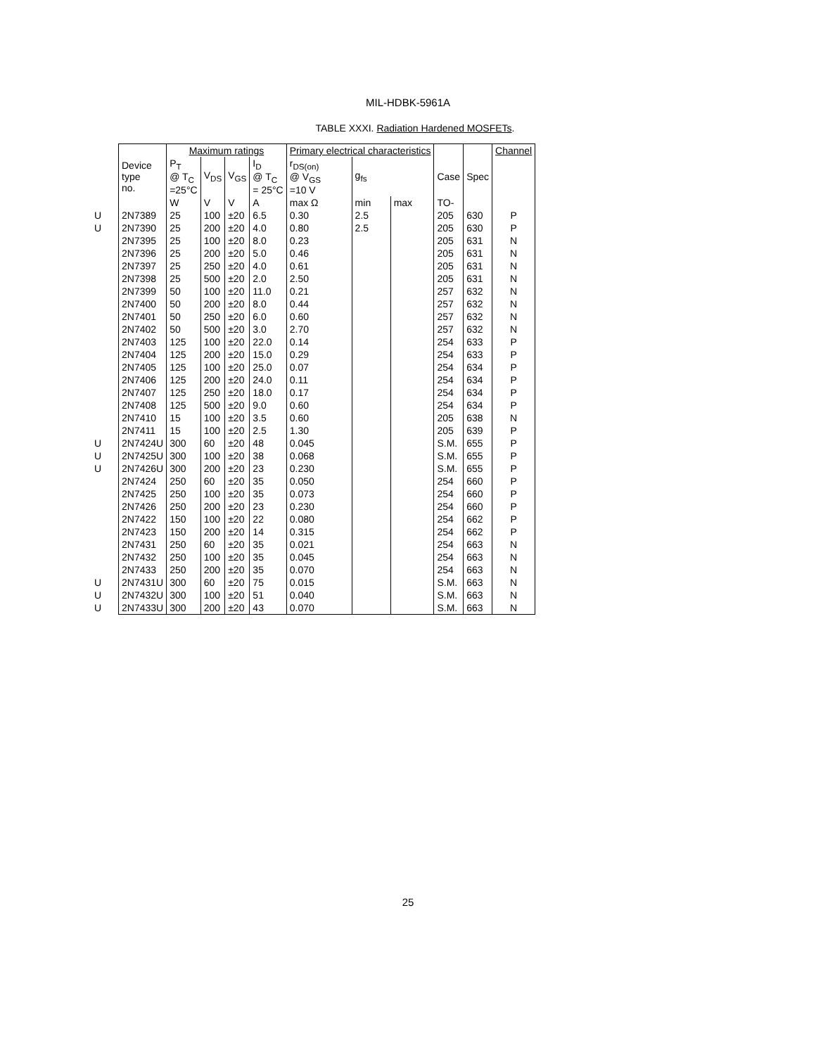MIL-HDBK-5961A
TABLE XXXI. Radiation Hardened MOSFETs.
| | | Maximum ratings | | | | Primary electrical characteristics | | | | | Channel |
| --- | --- | --- | --- | --- | --- | --- | --- | --- | --- | --- | --- |
| | Device type no. | P<sub>T</sub> @ T<sub>C</sub> =25°C | V<sub>DS</sub> | V<sub>GS</sub> | I<sub>D</sub> @ T<sub>C</sub> = 25°C | r<sub>DS(on)</sub> @ V<sub>GS</sub> =10 V | g<sub>fs</sub> | | Case | Spec | |
| | | W | V | V | A | max Ω | min | max | TO- | | |
| U | 2N7389 | 25 | 100 | ±20 | 6.5 | 0.30 | 2.5 | | 205 | 630 | P |
| U | 2N7390 | 25 | 200 | ±20 | 4.0 | 0.80 | 2.5 | | 205 | 630 | P |
| | 2N7395 | 25 | 100 | ±20 | 8.0 | 0.23 | | | 205 | 631 | N |
| | 2N7396 | 25 | 200 | ±20 | 5.0 | 0.46 | | | 205 | 631 | N |
| | 2N7397 | 25 | 250 | ±20 | 4.0 | 0.61 | | | 205 | 631 | N |
| | 2N7398 | 25 | 500 | ±20 | 2.0 | 2.50 | | | 205 | 631 | N |
| | 2N7399 | 50 | 100 | ±20 | 11.0 | 0.21 | | | 257 | 632 | N |
| | 2N7400 | 50 | 200 | ±20 | 8.0 | 0.44 | | | 257 | 632 | N |
| | 2N7401 | 50 | 250 | ±20 | 6.0 | 0.60 | | | 257 | 632 | N |
| | 2N7402 | 50 | 500 | ±20 | 3.0 | 2.70 | | | 257 | 632 | N |
| | 2N7403 | 125 | 100 | ±20 | 22.0 | 0.14 | | | 254 | 633 | P |
| | 2N7404 | 125 | 200 | ±20 | 15.0 | 0.29 | | | 254 | 633 | P |
| | 2N7405 | 125 | 100 | ±20 | 25.0 | 0.07 | | | 254 | 634 | P |
| | 2N7406 | 125 | 200 | ±20 | 24.0 | 0.11 | | | 254 | 634 | P |
| | 2N7407 | 125 | 250 | ±20 | 18.0 | 0.17 | | | 254 | 634 | P |
| | 2N7408 | 125 | 500 | ±20 | 9.0 | 0.60 | | | 254 | 634 | P |
| | 2N7410 | 15 | 100 | ±20 | 3.5 | 0.60 | | | 205 | 638 | N |
| | 2N7411 | 15 | 100 | ±20 | 2.5 | 1.30 | | | 205 | 639 | P |
| U | 2N7424U | 300 | 60 | ±20 | 48 | 0.045 | | | S.M. | 655 | P |
| U | 2N7425U | 300 | 100 | ±20 | 38 | 0.068 | | | S.M. | 655 | P |
| U | 2N7426U | 300 | 200 | ±20 | 23 | 0.230 | | | S.M. | 655 | P |
| | 2N7424 | 250 | 60 | ±20 | 35 | 0.050 | | | 254 | 660 | P |
| | 2N7425 | 250 | 100 | ±20 | 35 | 0.073 | | | 254 | 660 | P |
| | 2N7426 | 250 | 200 | ±20 | 23 | 0.230 | | | 254 | 660 | P |
| | 2N7422 | 150 | 100 | ±20 | 22 | 0.080 | | | 254 | 662 | P |
| | 2N7423 | 150 | 200 | ±20 | 14 | 0.315 | | | 254 | 662 | P |
| | 2N7431 | 250 | 60 | ±20 | 35 | 0.021 | | | 254 | 663 | N |
| | 2N7432 | 250 | 100 | ±20 | 35 | 0.045 | | | 254 | 663 | N |
| | 2N7433 | 250 | 200 | ±20 | 35 | 0.070 | | | 254 | 663 | N |
| U | 2N7431U | 300 | 60 | ±20 | 75 | 0.015 | | | S.M. | 663 | N |
| U | 2N7432U | 300 | 100 | ±20 | 51 | 0.040 | | | S.M. | 663 | N |
| U | 2N7433U | 300 | 200 | ±20 | 43 | 0.070 | | | S.M. | 663 | N |
25